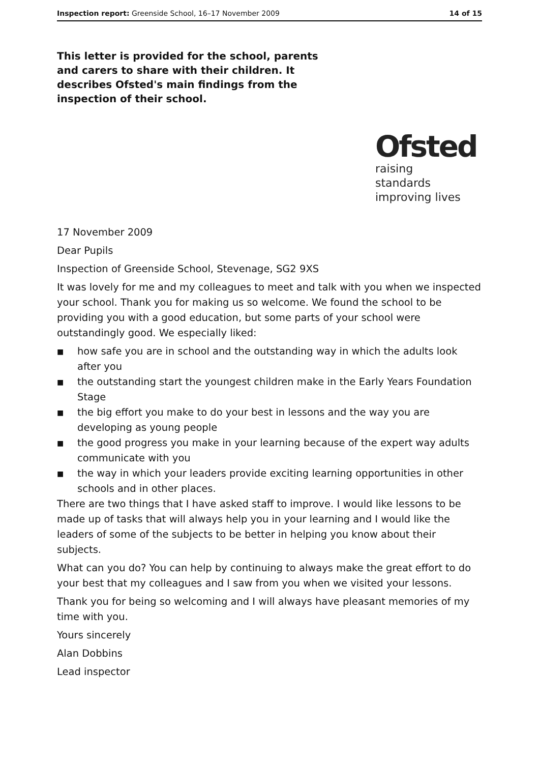Inspection report: Greenside School, 16–17 November 2009 14 of 15
This letter is provided for the school, parents and carers to share with their children. It describes Ofsted's main findings from the inspection of their school.
Ofsted
raising standards
improving lives
17 November 2009
Dear Pupils
Inspection of Greenside School, Stevenage, SG2 9XS
It was lovely for me and my colleagues to meet and talk with you when we inspected your school. Thank you for making us so welcome. We found the school to be providing you with a good education, but some parts of your school were outstandingly good. We especially liked:
■ how safe you are in school and the outstanding way in which the adults look after you
■ the outstanding start the youngest children make in the Early Years Foundation Stage
■ the big effort you make to do your best in lessons and the way you are developing as young people
■ the good progress you make in your learning because of the expert way adults communicate with you
■ the way in which your leaders provide exciting learning opportunities in other schools and in other places.
There are two things that I have asked staff to improve. I would like lessons to be made up of tasks that will always help you in your learning and I would like the leaders of some of the subjects to be better in helping you know about their subjects.
What can you do? You can help by continuing to always make the great effort to do your best that my colleagues and I saw from you when we visited your lessons.
Thank you for being so welcoming and I will always have pleasant memories of my time with you.
Yours sincerely
Alan Dobbins
Lead inspector